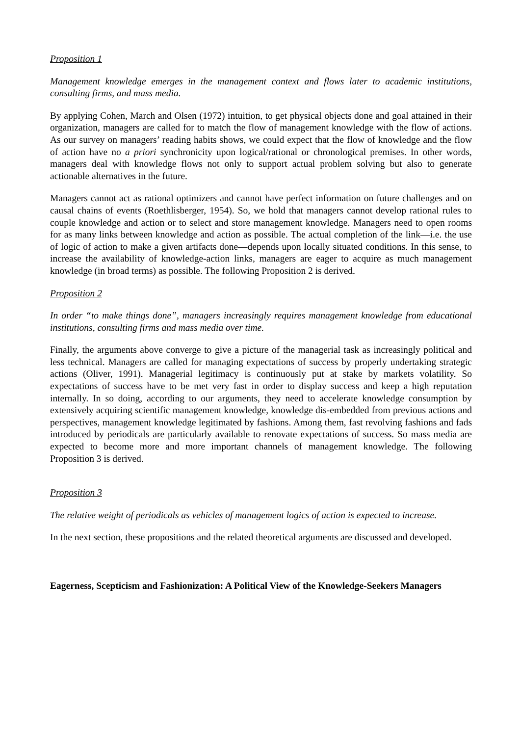Proposition 1
Management knowledge emerges in the management context and flows later to academic institutions, consulting firms, and mass media.
By applying Cohen, March and Olsen (1972) intuition, to get physical objects done and goal attained in their organization, managers are called for to match the flow of management knowledge with the flow of actions. As our survey on managers’ reading habits shows, we could expect that the flow of knowledge and the flow of action have no a priori synchronicity upon logical/rational or chronological premises. In other words, managers deal with knowledge flows not only to support actual problem solving but also to generate actionable alternatives in the future.
Managers cannot act as rational optimizers and cannot have perfect information on future challenges and on causal chains of events (Roethlisberger, 1954). So, we hold that managers cannot develop rational rules to couple knowledge and action or to select and store management knowledge. Managers need to open rooms for as many links between knowledge and action as possible. The actual completion of the link—i.e. the use of logic of action to make a given artifacts done—depends upon locally situated conditions. In this sense, to increase the availability of knowledge-action links, managers are eager to acquire as much management knowledge (in broad terms) as possible. The following Proposition 2 is derived.
Proposition 2
In order “to make things done”, managers increasingly requires management knowledge from educational institutions, consulting firms and mass media over time.
Finally, the arguments above converge to give a picture of the managerial task as increasingly political and less technical. Managers are called for managing expectations of success by properly undertaking strategic actions (Oliver, 1991). Managerial legitimacy is continuously put at stake by markets volatility. So expectations of success have to be met very fast in order to display success and keep a high reputation internally. In so doing, according to our arguments, they need to accelerate knowledge consumption by extensively acquiring scientific management knowledge, knowledge dis-embedded from previous actions and perspectives, management knowledge legitimated by fashions. Among them, fast revolving fashions and fads introduced by periodicals are particularly available to renovate expectations of success. So mass media are expected to become more and more important channels of management knowledge. The following Proposition 3 is derived.
Proposition 3
The relative weight of periodicals as vehicles of management logics of action is expected to increase.
In the next section, these propositions and the related theoretical arguments are discussed and developed.
Eagerness, Scepticism and Fashionization: A Political View of the Knowledge-Seekers Managers